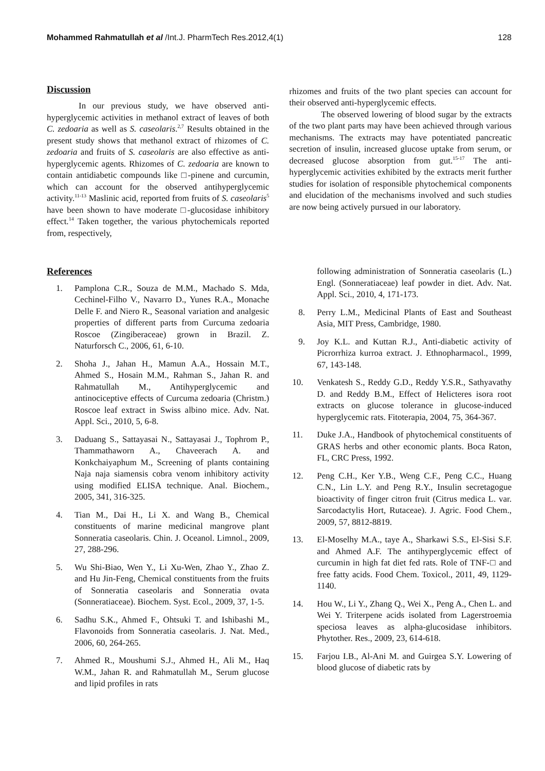Mohammed Rahmatullah et al /Int.J. PharmTech Res.2012,4(1) 128
Discussion
In our previous study, we have observed anti-hyperglycemic activities in methanol extract of leaves of both C. zedoaria as well as S. caseolaris.<sup>2,7</sup> Results obtained in the present study shows that methanol extract of rhizomes of C. zedoaria and fruits of S. caseolaris are also effective as anti-hyperglycemic agents. Rhizomes of C. zedoaria are known to contain antidiabetic compounds like □-pinene and curcumin, which can account for the observed antihyperglycemic activity.<sup>11-13</sup> Maslinic acid, reported from fruits of S. caseolaris<sup>5</sup> have been shown to have moderate □-glucosidase inhibitory effect.<sup>14</sup> Taken together, the various phytochemicals reported from, respectively,
rhizomes and fruits of the two plant species can account for their observed anti-hyperglycemic effects.
The observed lowering of blood sugar by the extracts of the two plant parts may have been achieved through various mechanisms. The extracts may have potentiated pancreatic secretion of insulin, increased glucose uptake from serum, or decreased glucose absorption from gut.<sup>15-17</sup> The anti-hyperglycemic activities exhibited by the extracts merit further studies for isolation of responsible phytochemical components and elucidation of the mechanisms involved and such studies are now being actively pursued in our laboratory.
References
1. Pamplona C.R., Souza de M.M., Machado S. Mda, Cechinel-Filho V., Navarro D., Yunes R.A., Monache Delle F. and Niero R., Seasonal variation and analgesic properties of different parts from Curcuma zedoaria Roscoe (Zingiberaceae) grown in Brazil. Z. Naturforsch C., 2006, 61, 6-10.
2. Shoha J., Jahan H., Mamun A.A., Hossain M.T., Ahmed S., Hosain M.M., Rahman S., Jahan R. and Rahmatullah M., Antihyperglycemic and antinociceptive effects of Curcuma zedoaria (Christm.) Roscoe leaf extract in Swiss albino mice. Adv. Nat. Appl. Sci., 2010, 5, 6-8.
3. Daduang S., Sattayasai N., Sattayasai J., Tophrom P., Thammathaworn A., Chaveerach A. and Konkchaiyaphum M., Screening of plants containing Naja naja siamensis cobra venom inhibitory activity using modified ELISA technique. Anal. Biochem., 2005, 341, 316-325.
4. Tian M., Dai H., Li X. and Wang B., Chemical constituents of marine medicinal mangrove plant Sonneratia caseolaris. Chin. J. Oceanol. Limnol., 2009, 27, 288-296.
5. Wu Shi-Biao, Wen Y., Li Xu-Wen, Zhao Y., Zhao Z. and Hu Jin-Feng, Chemical constituents from the fruits of Sonneratia caseolaris and Sonneratia ovata (Sonneratiaceae). Biochem. Syst. Ecol., 2009, 37, 1-5.
6. Sadhu S.K., Ahmed F., Ohtsuki T. and Ishibashi M., Flavonoids from Sonneratia caseolaris. J. Nat. Med., 2006, 60, 264-265.
7. Ahmed R., Moushumi S.J., Ahmed H., Ali M., Haq W.M., Jahan R. and Rahmatullah M., Serum glucose and lipid profiles in rats
following administration of Sonneratia caseolaris (L.) Engl. (Sonneratiaceae) leaf powder in diet. Adv. Nat. Appl. Sci., 2010, 4, 171-173.
8. Perry L.M., Medicinal Plants of East and Southeast Asia, MIT Press, Cambridge, 1980.
9. Joy K.L. and Kuttan R.J., Anti-diabetic activity of Picrorrhiza kurroa extract. J. Ethnopharmacol., 1999, 67, 143-148.
10. Venkatesh S., Reddy G.D., Reddy Y.S.R., Sathyavathy D. and Reddy B.M., Effect of Helicteres isora root extracts on glucose tolerance in glucose-induced hyperglycemic rats. Fitoterapia, 2004, 75, 364-367.
11. Duke J.A., Handbook of phytochemical constituents of GRAS herbs and other economic plants. Boca Raton, FL, CRC Press, 1992.
12. Peng C.H., Ker Y.B., Weng C.F., Peng C.C., Huang C.N., Lin L.Y. and Peng R.Y., Insulin secretagogue bioactivity of finger citron fruit (Citrus medica L. var. Sarcodactylis Hort, Rutaceae). J. Agric. Food Chem., 2009, 57, 8812-8819.
13. El-Moselhy M.A., taye A., Sharkawi S.S., El-Sisi S.F. and Ahmed A.F. The antihyperglycemic effect of curcumin in high fat diet fed rats. Role of TNF-□ and free fatty acids. Food Chem. Toxicol., 2011, 49, 1129-1140.
14. Hou W., Li Y., Zhang Q., Wei X., Peng A., Chen L. and Wei Y. Triterpene acids isolated from Lagerstroemia speciosa leaves as alpha-glucosidase inhibitors. Phytother. Res., 2009, 23, 614-618.
15. Farjou I.B., Al-Ani M. and Guirgea S.Y. Lowering of blood glucose of diabetic rats by